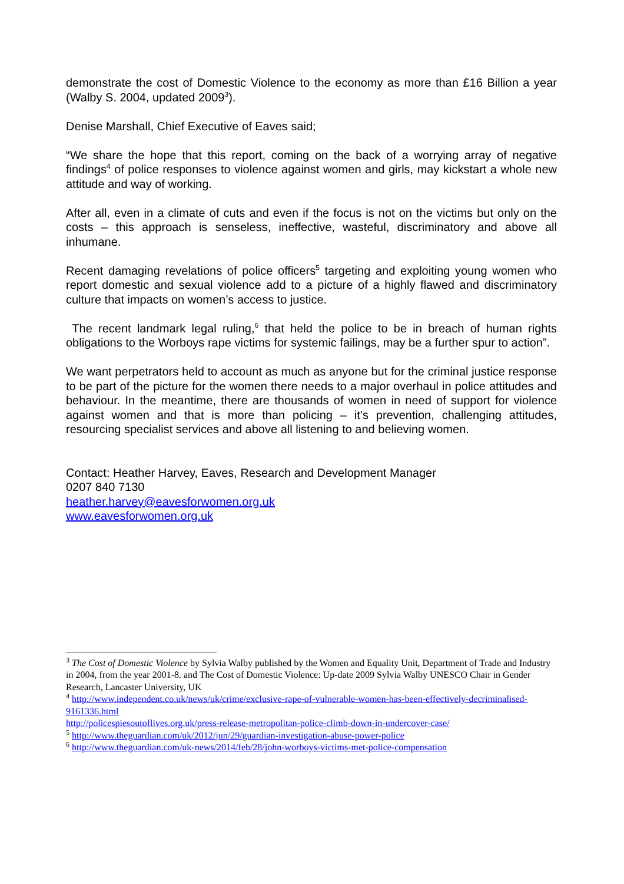demonstrate the cost of Domestic Violence to the economy as more than £16 Billion a year (Walby S. 2004, updated 2009<sup>3</sup>).
Denise Marshall, Chief Executive of Eaves said;
“We share the hope that this report, coming on the back of a worrying array of negative findings<sup>4</sup> of police responses to violence against women and girls, may kickstart a whole new attitude and way of working.
After all, even in a climate of cuts and even if the focus is not on the victims but only on the costs – this approach is senseless, ineffective, wasteful, discriminatory and above all inhumane.
Recent damaging revelations of police officers<sup>5</sup> targeting and exploiting young women who report domestic and sexual violence add to a picture of a highly flawed and discriminatory culture that impacts on women’s access to justice.
The recent landmark legal ruling,<sup>6</sup> that held the police to be in breach of human rights obligations to the Worboys rape victims for systemic failings, may be a further spur to action”.
We want perpetrators held to account as much as anyone but for the criminal justice response to be part of the picture for the women there needs to a major overhaul in police attitudes and behaviour. In the meantime, there are thousands of women in need of support for violence against women and that is more than policing – it’s prevention, challenging attitudes, resourcing specialist services and above all listening to and believing women.
Contact: Heather Harvey, Eaves, Research and Development Manager
0207 840 7130
heather.harvey@eavesforwomen.org.uk
www.eavesforwomen.org.uk
<sup>3</sup> The Cost of Domestic Violence by Sylvia Walby published by the Women and Equality Unit, Department of Trade and Industry in 2004, from the year 2001-8. and The Cost of Domestic Violence: Up-date 2009 Sylvia Walby UNESCO Chair in Gender Research, Lancaster University, UK
<sup>4</sup> http://www.independent.co.uk/news/uk/crime/exclusive-rape-of-vulnerable-women-has-been-effectively-decriminalised-9161336.html
http://policespiesoutoflives.org.uk/press-release-metropolitan-police-climb-down-in-undercover-case/
<sup>5</sup> http://www.theguardian.com/uk/2012/jun/29/guardian-investigation-abuse-power-police
<sup>6</sup> http://www.theguardian.com/uk-news/2014/feb/28/john-worboys-victims-met-police-compensation